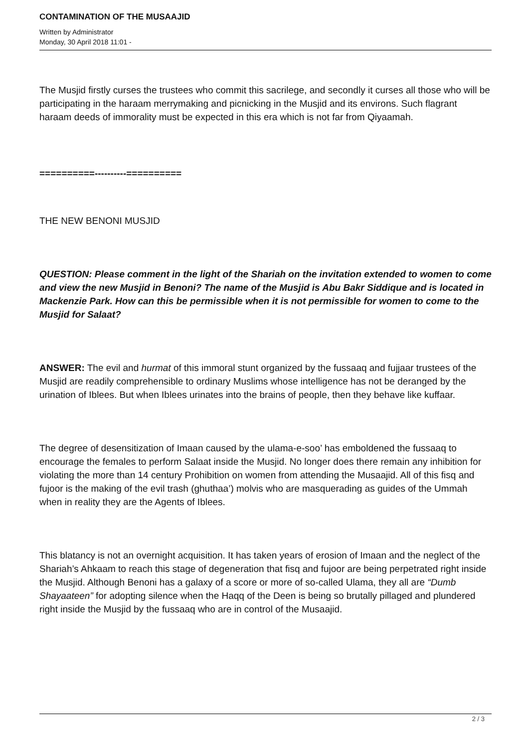CONTAMINATION OF THE MUSAAJID
Written by Administrator
Monday, 30 April 2018 11:01 -
The Musjid firstly curses the trustees who commit this sacrilege, and secondly it curses all those who will be participating in the haraam merrymaking and picnicking in the Musjid and its environs. Such flagrant haraam deeds of immorality must be expected in this era which is not far from Qiyaamah.
==========----------==========
THE NEW BENONI MUSJID
QUESTION: Please comment in the light of the Shariah on the invitation extended to women to come and view the new Musjid in Benoni? The name of the Musjid is Abu Bakr Siddique and is located in Mackenzie Park. How can this be permissible when it is not permissible for women to come to the Musjid for Salaat?
ANSWER: The evil and hurmat of this immoral stunt organized by the fussaaq and fujjaar trustees of the Musjid are readily comprehensible to ordinary Muslims whose intelligence has not be deranged by the urination of Iblees. But when Iblees urinates into the brains of people, then they behave like kuffaar.
The degree of desensitization of Imaan caused by the ulama-e-soo’ has emboldened the fussaaq to encourage the females to perform Salaat inside the Musjid. No longer does there remain any inhibition for violating the more than 14 century Prohibition on women from attending the Musaajid. All of this fisq and fujoor is the making of the evil trash (ghuthaa’) molvis who are masquerading as guides of the Ummah when in reality they are the Agents of Iblees.
This blatancy is not an overnight acquisition. It has taken years of erosion of Imaan and the neglect of the Shariah’s Ahkaam to reach this stage of degeneration that fisq and fujoor are being perpetrated right inside the Musjid. Although Benoni has a galaxy of a score or more of so-called Ulama, they all are “Dumb Shayaateen” for adopting silence when the Haqq of the Deen is being so brutally pillaged and plundered right inside the Musjid by the fussaaq who are in control of the Musaajid.
2 / 3